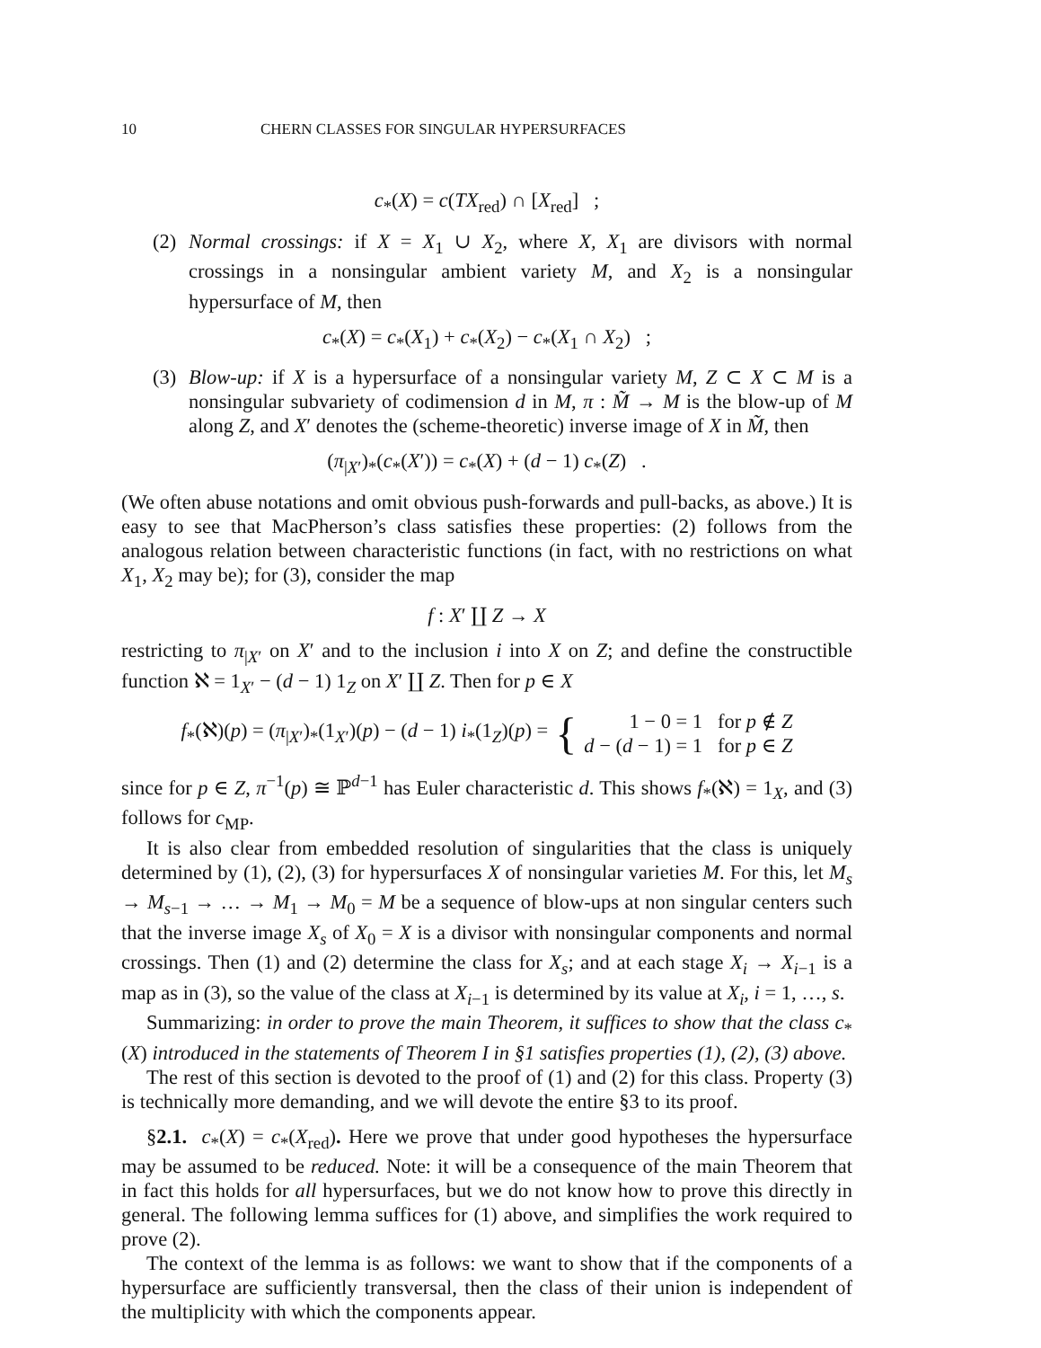10 CHERN CLASSES FOR SINGULAR HYPERSURFACES
c<sub>*</sub>(X) = c(TX<sub>red</sub>) ∩ [X<sub>red</sub>] ;
(2)
Normal crossings: if X = X<sub>1</sub> ∪ X<sub>2</sub>, where X, X<sub>1</sub> are divisors with normal crossings in a nonsingular ambient variety M, and X<sub>2</sub> is a nonsingular hypersurface of M, then
c<sub>*</sub>(X) = c<sub>*</sub>(X<sub>1</sub>) + c<sub>*</sub>(X<sub>2</sub>) − c<sub>*</sub>(X<sub>1</sub> ∩ X<sub>2</sub>) ;
(3)
Blow-up: if X is a hypersurface of a nonsingular variety M, Z ⊂ X ⊂ M is a nonsingular subvariety of codimension d in M, π : M̃ → M is the blow-up of M along Z, and X′ denotes the (scheme-theoretic) inverse image of X in M̃, then
(π<sub>|X′</sub>)<sub>*</sub>(c<sub>*</sub>(X′)) = c<sub>*</sub>(X) + (d − 1) c<sub>*</sub>(Z) .
(We often abuse notations and omit obvious push-forwards and pull-backs, as above.) It is easy to see that MacPherson’s class satisfies these properties: (2) follows from the analogous relation between characteristic functions (in fact, with no restrictions on what X<sub>1</sub>, X<sub>2</sub> may be); for (3), consider the map
f : X′ ∐ Z → X
restricting to π<sub>|X′</sub> on X′ and to the inclusion i into X on Z; and define the constructible function ℵ = 1<sub>X′</sub> − (d − 1) 1<sub>Z</sub> on X′ ∐ Z. Then for p ∈ X
f<sub>*</sub>(ℵ)(p) = (π<sub>|X′</sub>)<sub>*</sub>(1<sub>X′</sub>)(p) − (d − 1) i<sub>*</sub>(1<sub>Z</sub>)(p) = { 1 − 0 = 1 for p ∉ Z
d − (d − 1) = 1 for p ∈ Z
since for p ∈ Z, π<sup>−1</sup>(p) ≅ ℙ<sup>d−1</sup> has Euler characteristic d. This shows f<sub>*</sub>(ℵ) = 1<sub>X</sub>, and (3) follows for c<sub>MP</sub>.
It is also clear from embedded resolution of singularities that the class is uniquely determined by (1), (2), (3) for hypersurfaces X of nonsingular varieties M. For this, let M<sub>s</sub> → M<sub>s−1</sub> → … → M<sub>1</sub> → M<sub>0</sub> = M be a sequence of blow-ups at non singular centers such that the inverse image X<sub>s</sub> of X<sub>0</sub> = X is a divisor with nonsingular components and normal crossings. Then (1) and (2) determine the class for X<sub>s</sub>; and at each stage X<sub>i</sub> → X<sub>i−1</sub> is a map as in (3), so the value of the class at X<sub>i−1</sub> is determined by its value at X<sub>i</sub>, i = 1, …, s.
Summarizing: in order to prove the main Theorem, it suffices to show that the class c<sub>*</sub>(X) introduced in the statements of Theorem I in §1 satisfies properties (1), (2), (3) above.
The rest of this section is devoted to the proof of (1) and (2) for this class. Property (3) is technically more demanding, and we will devote the entire §3 to its proof.
§2.1. c<sub>*</sub>(X) = c<sub>*</sub>(X<sub>red</sub>). Here we prove that under good hypotheses the hypersurface may be assumed to be reduced. Note: it will be a consequence of the main Theorem that in fact this holds for all hypersurfaces, but we do not know how to prove this directly in general. The following lemma suffices for (1) above, and simplifies the work required to prove (2).
The context of the lemma is as follows: we want to show that if the components of a hypersurface are sufficiently transversal, then the class of their union is independent of the multiplicity with which the components appear.